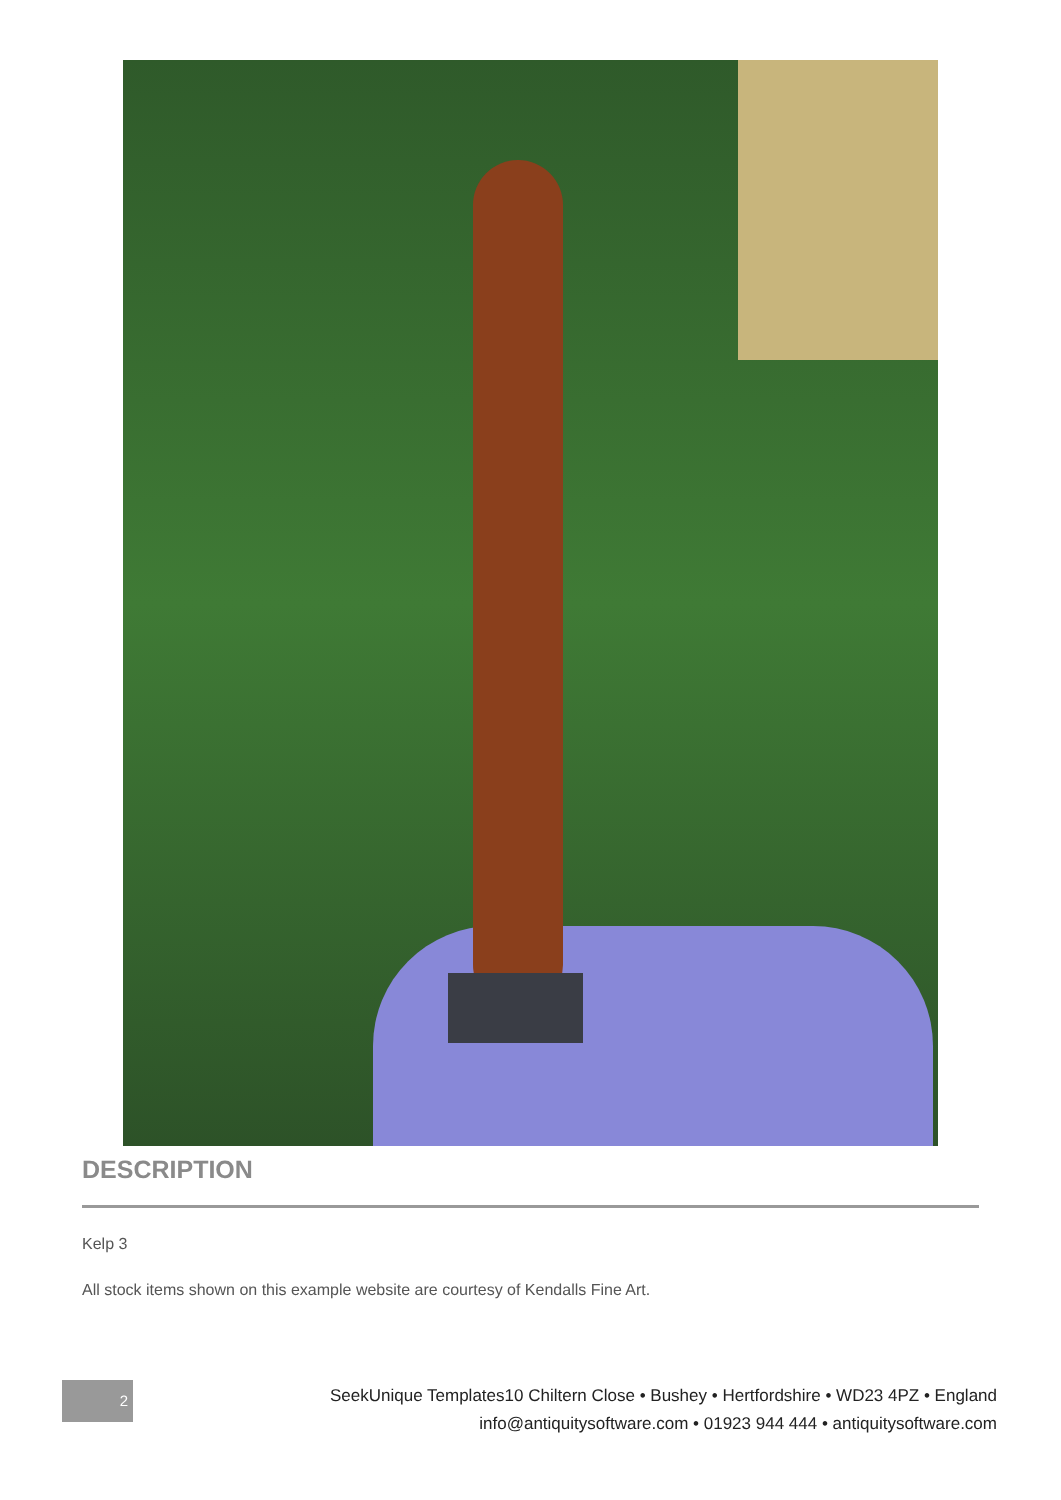DESCRIPTION
Kelp 3
All stock items shown on this example website are courtesy of Kendalls Fine Art.
2
SeekUnique Templates10 Chiltern Close • Bushey • Hertfordshire • WD23 4PZ • England
info@antiquitysoftware.com • 01923 944 444 • antiquitysoftware.com